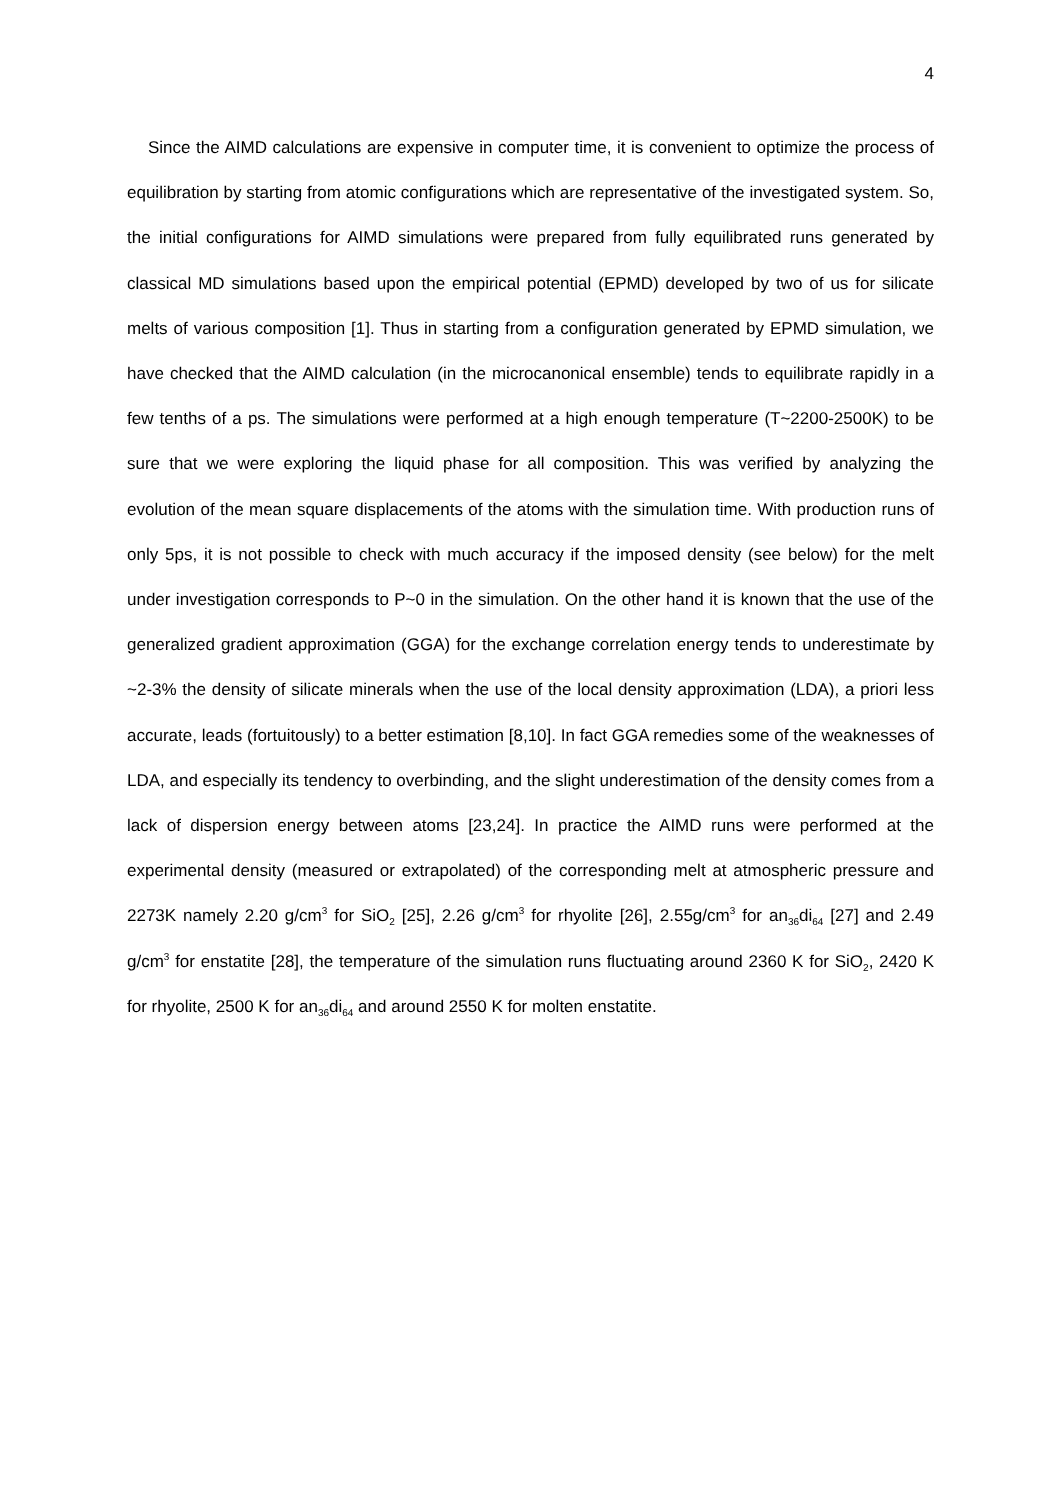4
Since the AIMD calculations are expensive in computer time, it is convenient to optimize the process of equilibration by starting from atomic configurations which are representative of the investigated system. So, the initial configurations for AIMD simulations were prepared from fully equilibrated runs generated by classical MD simulations based upon the empirical potential (EPMD) developed by two of us for silicate melts of various composition [1]. Thus in starting from a configuration generated by EPMD simulation, we have checked that the AIMD calculation (in the microcanonical ensemble) tends to equilibrate rapidly in a few tenths of a ps. The simulations were performed at a high enough temperature (T~2200-2500K) to be sure that we were exploring the liquid phase for all composition. This was verified by analyzing the evolution of the mean square displacements of the atoms with the simulation time. With production runs of only 5ps, it is not possible to check with much accuracy if the imposed density (see below) for the melt under investigation corresponds to P~0 in the simulation. On the other hand it is known that the use of the generalized gradient approximation (GGA) for the exchange correlation energy tends to underestimate by ~2-3% the density of silicate minerals when the use of the local density approximation (LDA), a priori less accurate, leads (fortuitously) to a better estimation [8,10]. In fact GGA remedies some of the weaknesses of LDA, and especially its tendency to overbinding, and the slight underestimation of the density comes from a lack of dispersion energy between atoms [23,24]. In practice the AIMD runs were performed at the experimental density (measured or extrapolated) of the corresponding melt at atmospheric pressure and 2273K namely 2.20 g/cm<sup>3</sup> for SiO<sub>2</sub> [25], 2.26 g/cm<sup>3</sup> for rhyolite [26], 2.55g/cm<sup>3</sup> for an<sub>36</sub>di<sub>64</sub> [27] and 2.49 g/cm<sup>3</sup> for enstatite [28], the temperature of the simulation runs fluctuating around 2360 K for SiO<sub>2</sub>, 2420 K for rhyolite, 2500 K for an<sub>36</sub>di<sub>64</sub> and around 2550 K for molten enstatite.